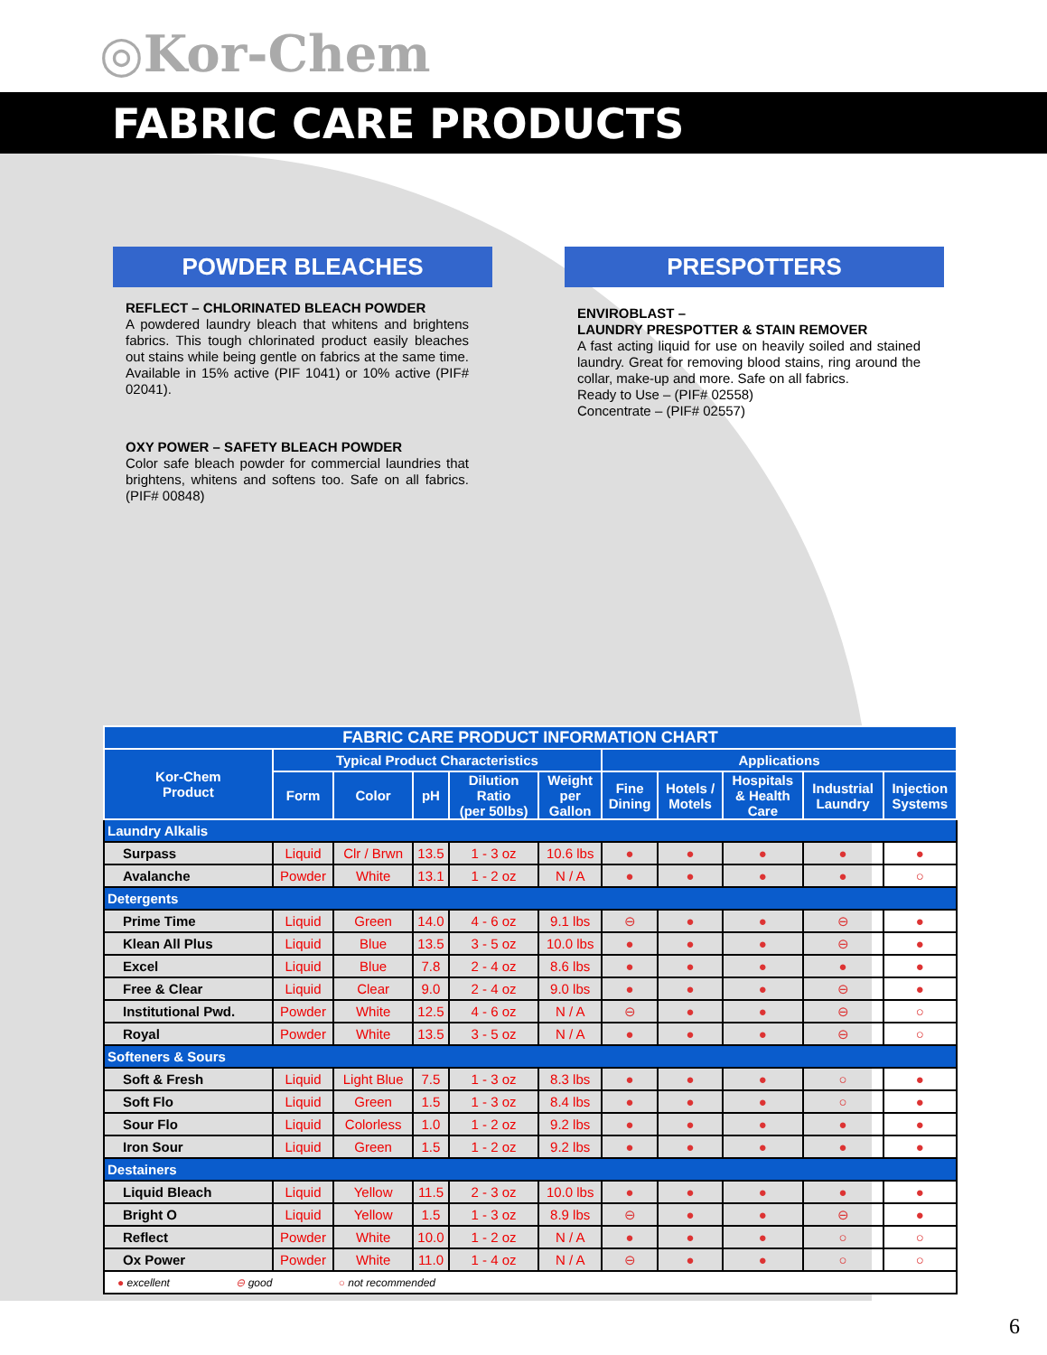◎Kor-Chem
FABRIC CARE PRODUCTS
POWDER BLEACHES
REFLECT – CHLORINATED BLEACH POWDER
A powdered laundry bleach that whitens and brightens fabrics. This tough chlorinated product easily bleaches out stains while being gentle on fabrics at the same time. Available in 15% active (PIF 1041) or 10% active (PIF# 02041).
OXY POWER – SAFETY BLEACH POWDER
Color safe bleach powder for commercial laundries that brightens, whitens and softens too. Safe on all fabrics. (PIF# 00848)
PRESPOTTERS
ENVIROBLAST –
LAUNDRY PRESPOTTER & STAIN REMOVER
A fast acting liquid for use on heavily soiled and stained laundry. Great for removing blood stains, ring around the collar, make-up and more. Safe on all fabrics.
Ready to Use – (PIF# 02558)
Concentrate – (PIF# 02557)
| FABRIC CARE PRODUCT INFORMATION CHART | | | | | | | | | | |
| --- | --- | --- | --- | --- | --- | --- | --- | --- | --- | --- |
| Kor-Chem Product | Typical Product Characteristics | | | | | Applications | | | | |
| | Form | Color | pH | Dilution Ratio (per 50lbs) | Weight per Gallon | Fine Dining | Hotels / Motels | Hospitals & Health Care | Industrial Laundry | Injection Systems |
| Laundry Alkalis | | | | | | | | | | |
| Surpass | Liquid | Clr / Brwn | 13.5 | 1 - 3 oz | 10.6 lbs | ● | ● | ● | ● | ● |
| Avalanche | Powder | White | 13.1 | 1 - 2 oz | N / A | ● | ● | ● | ● | ○ |
| Detergents | | | | | | | | | | |
| Prime Time | Liquid | Green | 14.0 | 4 - 6 oz | 9.1 lbs | ⊖ | ● | ● | ⊖ | ● |
| Klean All Plus | Liquid | Blue | 13.5 | 3 - 5 oz | 10.0 lbs | ● | ● | ● | ⊖ | ● |
| Excel | Liquid | Blue | 7.8 | 2 - 4 oz | 8.6 lbs | ● | ● | ● | ● | ● |
| Free & Clear | Liquid | Clear | 9.0 | 2 - 4 oz | 9.0 lbs | ● | ● | ● | ⊖ | ● |
| Institutional Pwd. | Powder | White | 12.5 | 4 - 6 oz | N / A | ⊖ | ● | ● | ⊖ | ○ |
| Royal | Powder | White | 13.5 | 3 - 5 oz | N / A | ● | ● | ● | ⊖ | ○ |
| Softeners & Sours | | | | | | | | | | |
| Soft & Fresh | Liquid | Light Blue | 7.5 | 1 - 3 oz | 8.3 lbs | ● | ● | ● | ○ | ● |
| Soft Flo | Liquid | Green | 1.5 | 1 - 3 oz | 8.4 lbs | ● | ● | ● | ○ | ● |
| Sour Flo | Liquid | Colorless | 1.0 | 1 - 2 oz | 9.2 lbs | ● | ● | ● | ● | ● |
| Iron Sour | Liquid | Green | 1.5 | 1 - 2 oz | 9.2 lbs | ● | ● | ● | ● | ● |
| Destainers | | | | | | | | | | |
| Liquid Bleach | Liquid | Yellow | 11.5 | 2 - 3 oz | 10.0 lbs | ● | ● | ● | ● | ● |
| Bright O | Liquid | Yellow | 1.5 | 1 - 3 oz | 8.9 lbs | ⊖ | ● | ● | ⊖ | ● |
| Reflect | Powder | White | 10.0 | 1 - 2 oz | N / A | ● | ● | ● | ○ | ○ |
| Ox Power | Powder | White | 11.0 | 1 - 4 oz | N / A | ⊖ | ● | ● | ○ | ○ |
| ● excellent ⊖ good ○ not recommended | | | | | | | | | | |
6